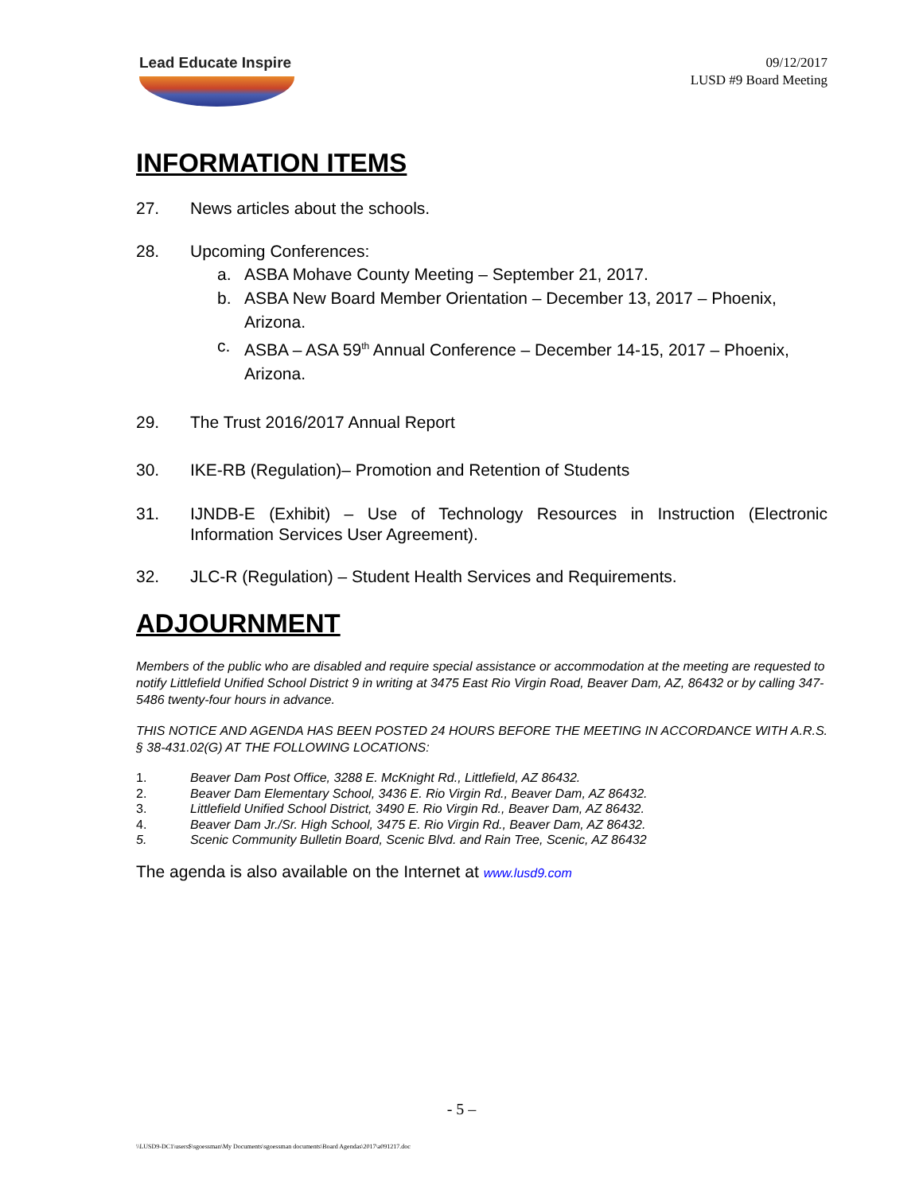Lead Educate Inspire
09/12/2017
LUSD #9 Board Meeting
INFORMATION ITEMS
27. News articles about the schools.
28. Upcoming Conferences:
a. ASBA Mohave County Meeting – September 21, 2017.
b. ASBA New Board Member Orientation – December 13, 2017 – Phoenix, Arizona.
c. ASBA – ASA 59<sup>th</sup> Annual Conference – December 14-15, 2017 – Phoenix, Arizona.
29. The Trust 2016/2017 Annual Report
30. IKE-RB (Regulation)– Promotion and Retention of Students
31. IJNDB-E (Exhibit) – Use of Technology Resources in Instruction (Electronic Information Services User Agreement).
32. JLC-R (Regulation) – Student Health Services and Requirements.
ADJOURNMENT
Members of the public who are disabled and require special assistance or accommodation at the meeting are requested to notify Littlefield Unified School District 9 in writing at 3475 East Rio Virgin Road, Beaver Dam, AZ, 86432 or by calling 347-5486 twenty-four hours in advance.
THIS NOTICE AND AGENDA HAS BEEN POSTED 24 HOURS BEFORE THE MEETING IN ACCORDANCE WITH A.R.S. § 38-431.02(G) AT THE FOLLOWING LOCATIONS:
1. Beaver Dam Post Office, 3288 E. McKnight Rd., Littlefield, AZ 86432.
2. Beaver Dam Elementary School, 3436 E. Rio Virgin Rd., Beaver Dam, AZ 86432.
3. Littlefield Unified School District, 3490 E. Rio Virgin Rd., Beaver Dam, AZ 86432.
4. Beaver Dam Jr./Sr. High School, 3475 E. Rio Virgin Rd., Beaver Dam, AZ 86432.
5. Scenic Community Bulletin Board, Scenic Blvd. and Rain Tree, Scenic, AZ 86432
The agenda is also available on the Internet at www.lusd9.com
- 5 –
\\LUSD9-DC1\users$\sgoessman\My Documents\sgoessman documents\Board Agendas\2017\a091217.doc